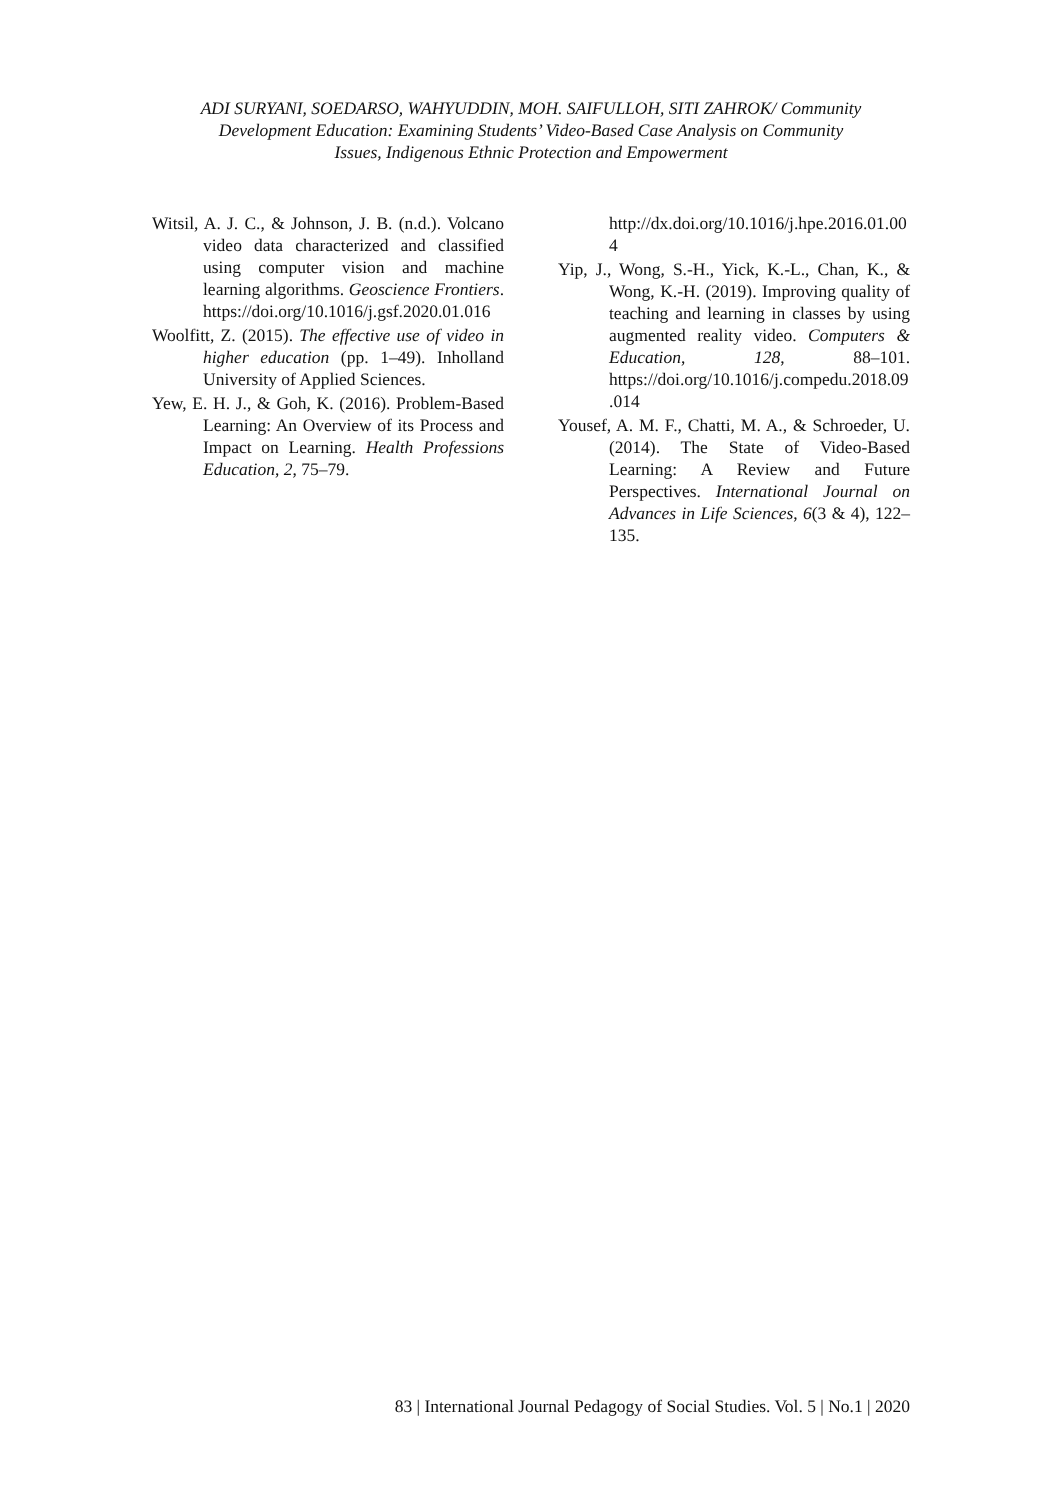ADI SURYANI, SOEDARSO, WAHYUDDIN, MOH. SAIFULLOH, SITI ZAHROK/ Community
Development Education: Examining Students’ Video-Based Case Analysis on Community
Issues, Indigenous Ethnic Protection and Empowerment
Witsil, A. J. C., & Johnson, J. B. (n.d.). Volcano video data characterized and classified using computer vision and machine learning algorithms. Geoscience Frontiers. https://doi.org/10.1016/j.gsf.2020.01.016
Woolfitt, Z. (2015). The effective use of video in higher education (pp. 1–49). Inholland University of Applied Sciences.
Yew, E. H. J., & Goh, K. (2016). Problem-Based Learning: An Overview of its Process and Impact on Learning. Health Professions Education, 2, 75–79.
http://dx.doi.org/10.1016/j.hpe.2016.01.004
Yip, J., Wong, S.-H., Yick, K.-L., Chan, K., & Wong, K.-H. (2019). Improving quality of teaching and learning in classes by using augmented reality video. Computers & Education, 128, 88–101. https://doi.org/10.1016/j.compedu.2018.09.014
Yousef, A. M. F., Chatti, M. A., & Schroeder, U. (2014). The State of Video-Based Learning: A Review and Future Perspectives. International Journal on Advances in Life Sciences, 6(3 & 4), 122–135.
83 | International Journal Pedagogy of Social Studies. Vol. 5 | No.1 | 2020